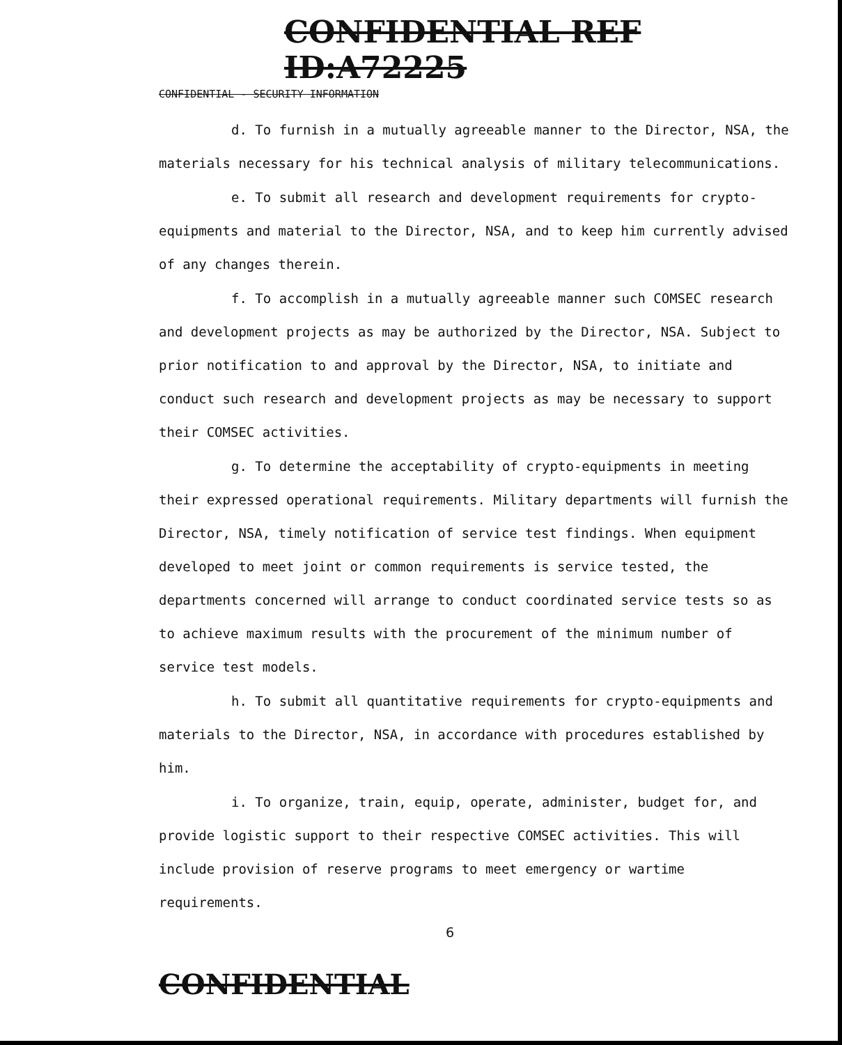CONFIDENTIAL REF ID:A72225
CONFIDENTIAL - SECURITY INFORMATION
d. To furnish in a mutually agreeable manner to the Director, NSA, the materials necessary for his technical analysis of military telecommunications.
e. To submit all research and development requirements for crypto-equipments and material to the Director, NSA, and to keep him currently advised of any changes therein.
f. To accomplish in a mutually agreeable manner such COMSEC research and development projects as may be authorized by the Director, NSA. Subject to prior notification to and approval by the Director, NSA, to initiate and conduct such research and development projects as may be necessary to support their COMSEC activities.
g. To determine the acceptability of crypto-equipments in meeting their expressed operational requirements. Military departments will furnish the Director, NSA, timely notification of service test findings. When equipment developed to meet joint or common requirements is service tested, the departments concerned will arrange to conduct coordinated service tests so as to achieve maximum results with the procurement of the minimum number of service test models.
h. To submit all quantitative requirements for crypto-equipments and materials to the Director, NSA, in accordance with procedures established by him.
i. To organize, train, equip, operate, administer, budget for, and provide logistic support to their respective COMSEC activities. This will include provision of reserve programs to meet emergency or wartime requirements.
6
CONFIDENTIAL